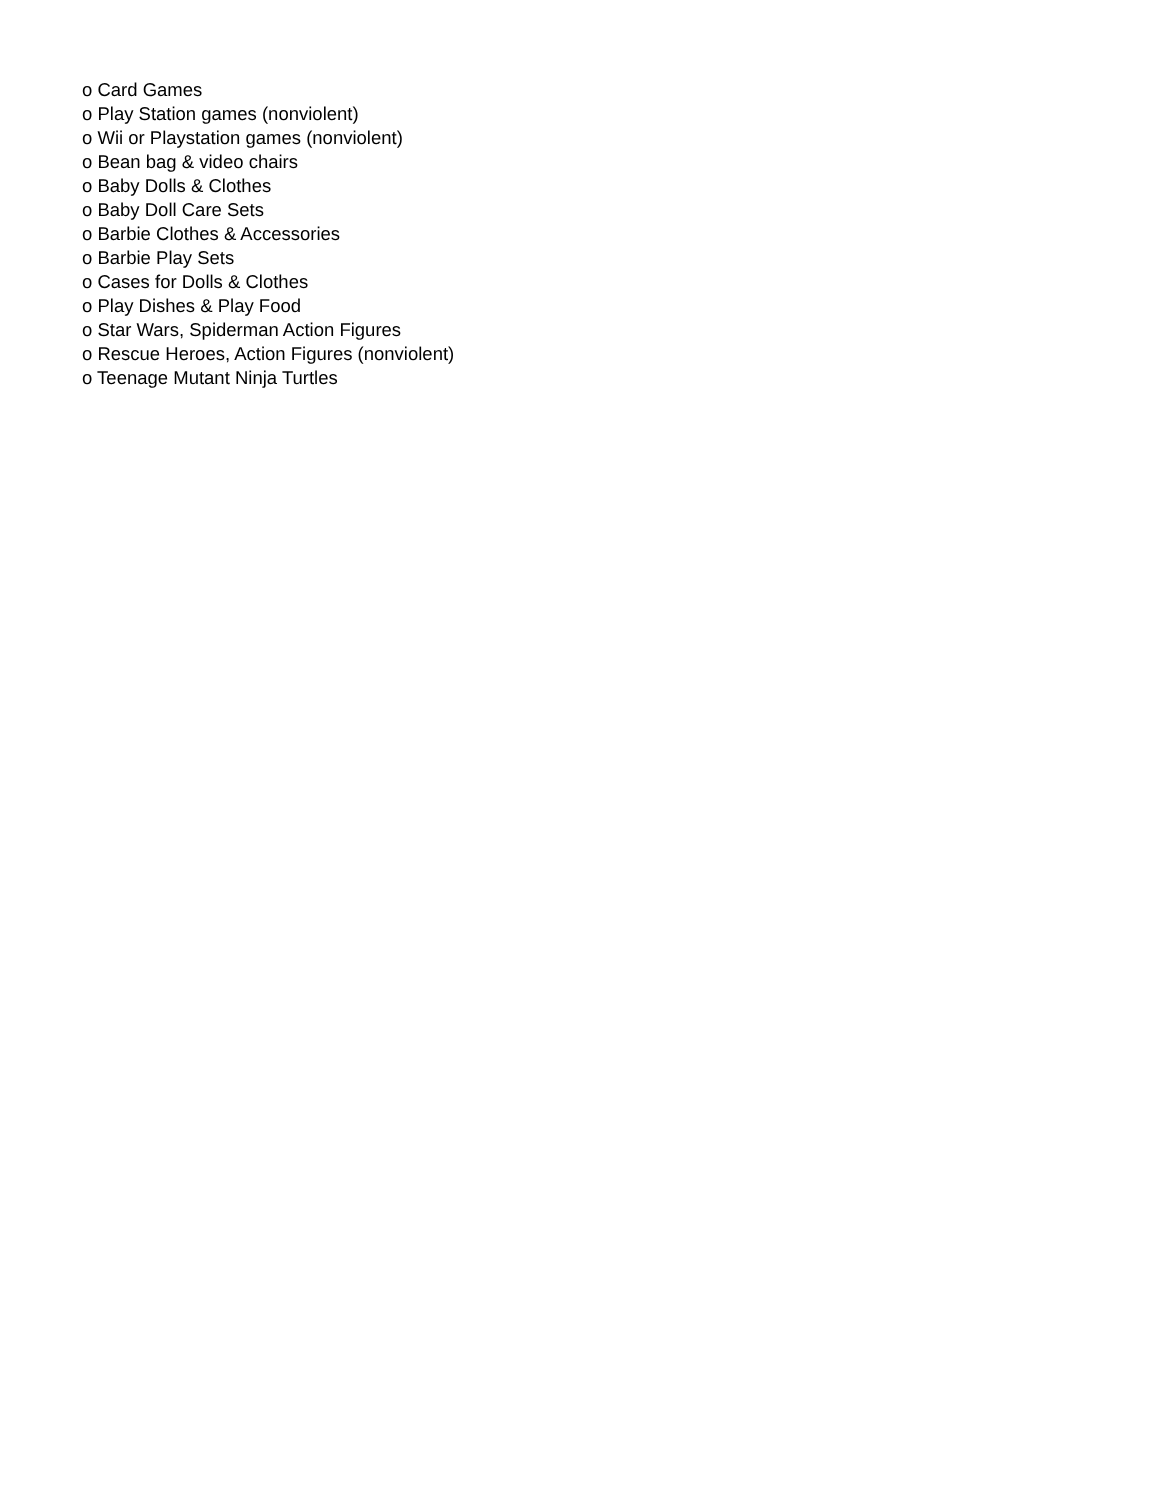o Card Games
o Play Station games (nonviolent)
o Wii or Playstation games (nonviolent)
o Bean bag & video chairs
o Baby Dolls & Clothes
o Baby Doll Care Sets
o Barbie Clothes & Accessories
o Barbie Play Sets
o Cases for Dolls & Clothes
o Play Dishes & Play Food
o Star Wars, Spiderman Action Figures
o Rescue Heroes, Action Figures (nonviolent)
o Teenage Mutant Ninja Turtles